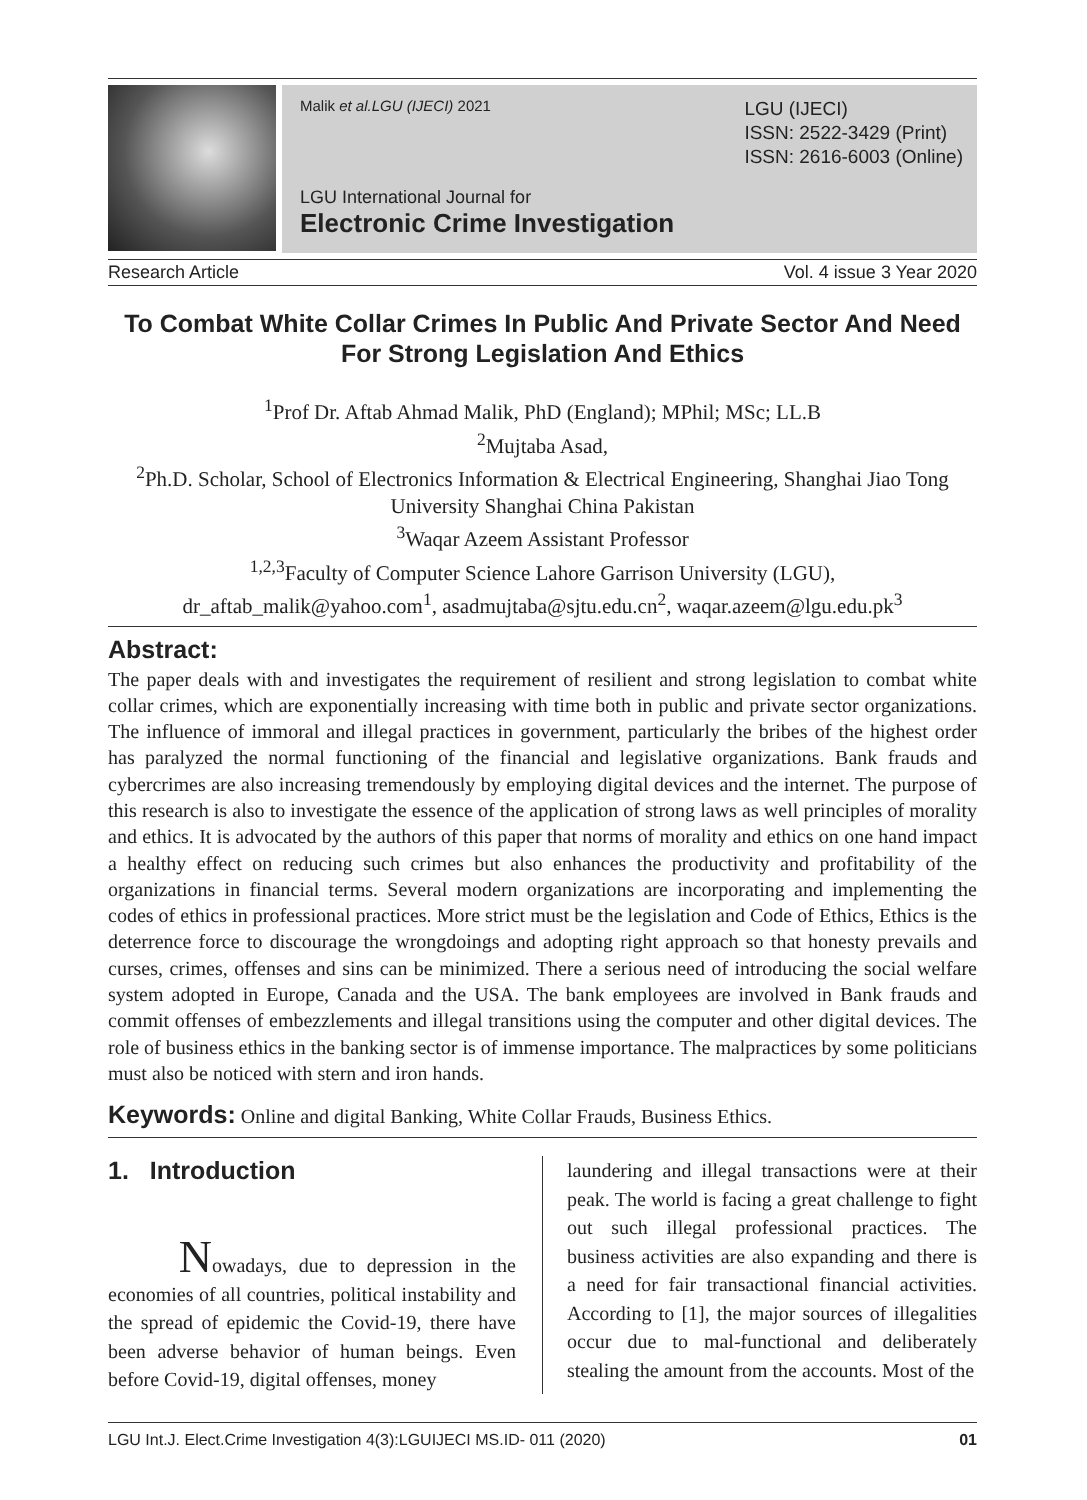Malik et al.LGU (IJECI) 2021
LGU International Journal for
Electronic Crime Investigation
LGU (IJECI)
ISSN: 2522-3429 (Print)
ISSN: 2616-6003 (Online)
Research Article Vol. 4 issue 3 Year 2020
To Combat White Collar Crimes In Public And Private Sector And Need For Strong Legislation And Ethics
<sup>1</sup> Prof Dr. Aftab Ahmad Malik, PhD (England); MPhil; MSc; LL.B
<sup>2</sup> Mujtaba Asad,
<sup>2</sup> Ph.D. Scholar, School of Electronics Information & Electrical Engineering, Shanghai Jiao Tong University Shanghai China Pakistan
<sup>3</sup> Waqar Azeem Assistant Professor
<sup>1,2,3</sup>Faculty of Computer Science Lahore Garrison University (LGU),
dr_aftab_malik@yahoo.com<sup>1</sup>, asadmujtaba@sjtu.edu.cn<sup>2</sup>, waqar.azeem@lgu.edu.pk<sup>3</sup>
Abstract:
The paper deals with and investigates the requirement of resilient and strong legislation to combat white collar crimes, which are exponentially increasing with time both in public and private sector organizations. The influence of immoral and illegal practices in government, particularly the bribes of the highest order has paralyzed the normal functioning of the financial and legislative organizations. Bank frauds and cybercrimes are also increasing tremendously by employing digital devices and the internet. The purpose of this research is also to investigate the essence of the application of strong laws as well principles of morality and ethics. It is advocated by the authors of this paper that norms of morality and ethics on one hand impact a healthy effect on reducing such crimes but also enhances the productivity and profitability of the organizations in financial terms. Several modern organizations are incorporating and implementing the codes of ethics in professional practices. More strict must be the legislation and Code of Ethics, Ethics is the deterrence force to discourage the wrongdoings and adopting right approach so that honesty prevails and curses, crimes, offenses and sins can be minimized. There a serious need of introducing the social welfare system adopted in Europe, Canada and the USA. The bank employees are involved in Bank frauds and commit offenses of embezzlements and illegal transitions using the computer and other digital devices. The role of business ethics in the banking sector is of immense importance. The malpractices by some politicians must also be noticed with stern and iron hands.
Keywords: Online and digital Banking, White Collar Frauds, Business Ethics.
1. Introduction
Nowadays, due to depression in the economies of all countries, political instability and the spread of epidemic the Covid-19, there have been adverse behavior of human beings. Even before Covid-19, digital offenses, money
laundering and illegal transactions were at their peak. The world is facing a great challenge to fight out such illegal professional practices. The business activities are also expanding and there is a need for fair transactional financial activities. According to [1], the major sources of illegalities occur due to mal-functional and deliberately stealing the amount from the accounts. Most of the
LGU Int.J. Elect.Crime Investigation 4(3):LGUIJECI MS.ID- 011 (2020) 01